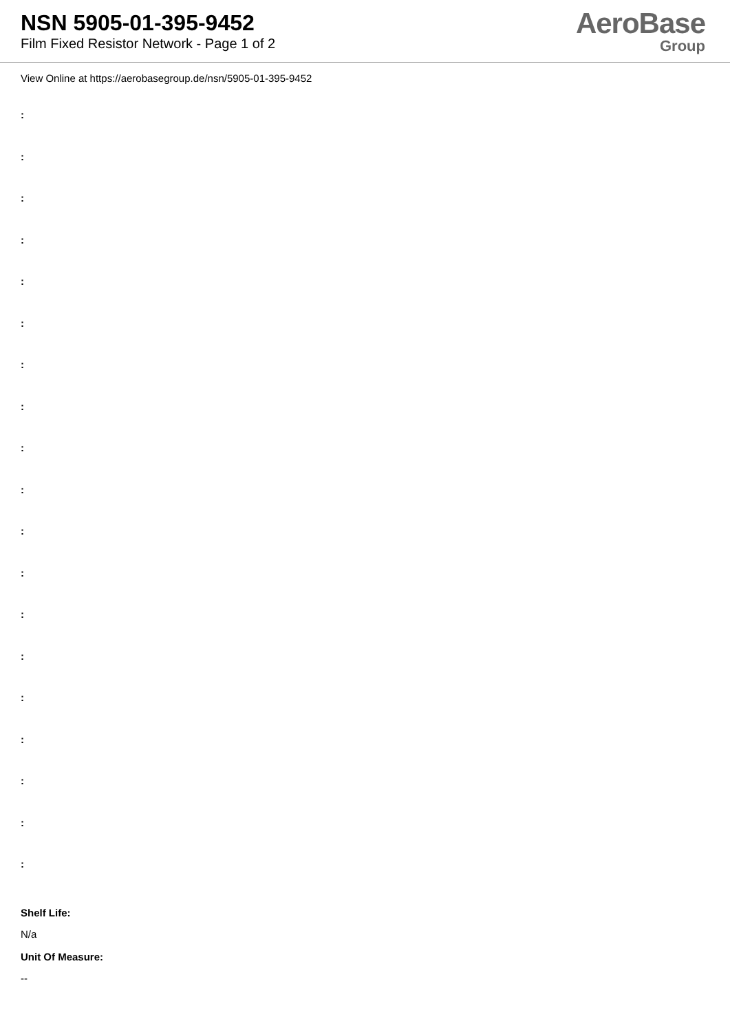NSN 5905-01-395-9452
Film Fixed Resistor Network - Page 1 of 2
AeroBase
Group
View Online at https://aerobasegroup.de/nsn/5905-01-395-9452
:
:
:
:
:
:
:
:
:
:
:
:
:
:
:
:
:
:
:
Shelf Life:
N/a
Unit Of Measure:
--